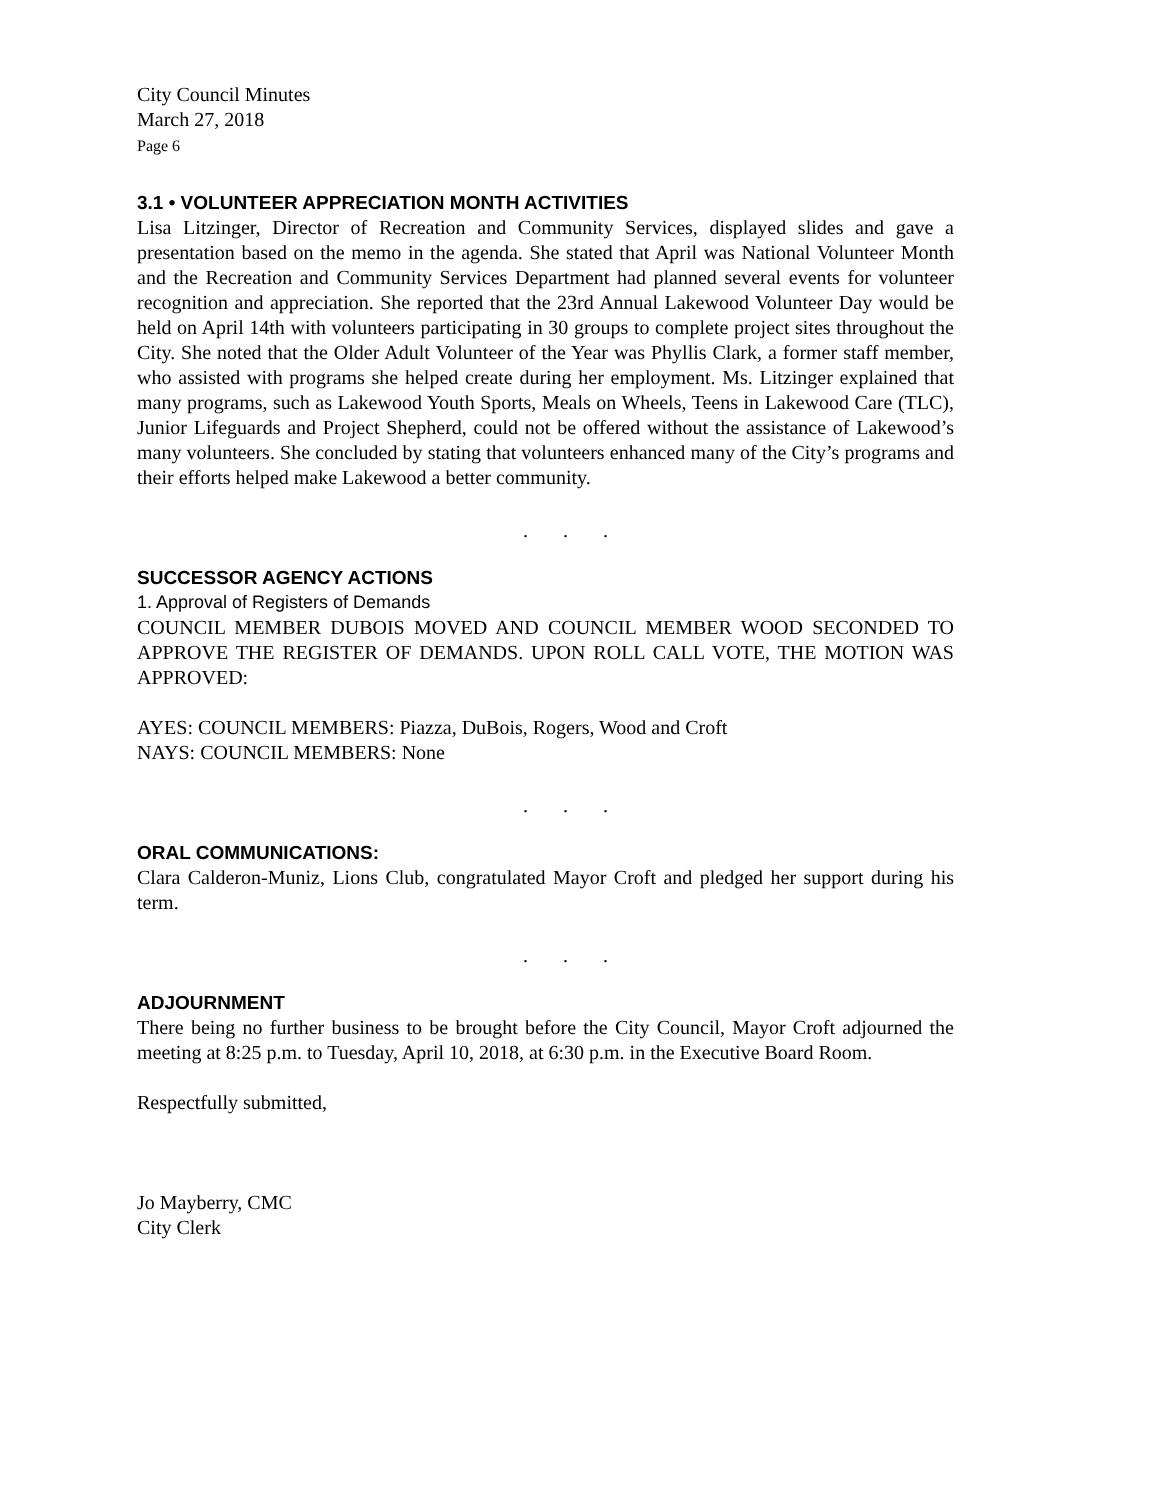City Council Minutes
March 27, 2018
Page 6
3.1 • VOLUNTEER APPRECIATION MONTH ACTIVITIES
Lisa Litzinger, Director of Recreation and Community Services, displayed slides and gave a presentation based on the memo in the agenda. She stated that April was National Volunteer Month and the Recreation and Community Services Department had planned several events for volunteer recognition and appreciation. She reported that the 23rd Annual Lakewood Volunteer Day would be held on April 14th with volunteers participating in 30 groups to complete project sites throughout the City. She noted that the Older Adult Volunteer of the Year was Phyllis Clark, a former staff member, who assisted with programs she helped create during her employment. Ms. Litzinger explained that many programs, such as Lakewood Youth Sports, Meals on Wheels, Teens in Lakewood Care (TLC), Junior Lifeguards and Project Shepherd, could not be offered without the assistance of Lakewood’s many volunteers. She concluded by stating that volunteers enhanced many of the City’s programs and their efforts helped make Lakewood a better community.
. . .
SUCCESSOR AGENCY ACTIONS
1. Approval of Registers of Demands
COUNCIL MEMBER DUBOIS MOVED AND COUNCIL MEMBER WOOD SECONDED TO APPROVE THE REGISTER OF DEMANDS. UPON ROLL CALL VOTE, THE MOTION WAS APPROVED:
AYES: COUNCIL MEMBERS: Piazza, DuBois, Rogers, Wood and Croft
NAYS: COUNCIL MEMBERS: None
. . .
ORAL COMMUNICATIONS:
Clara Calderon-Muniz, Lions Club, congratulated Mayor Croft and pledged her support during his term.
. . .
ADJOURNMENT
There being no further business to be brought before the City Council, Mayor Croft adjourned the meeting at 8:25 p.m. to Tuesday, April 10, 2018, at 6:30 p.m. in the Executive Board Room.
Respectfully submitted,
Jo Mayberry, CMC
City Clerk